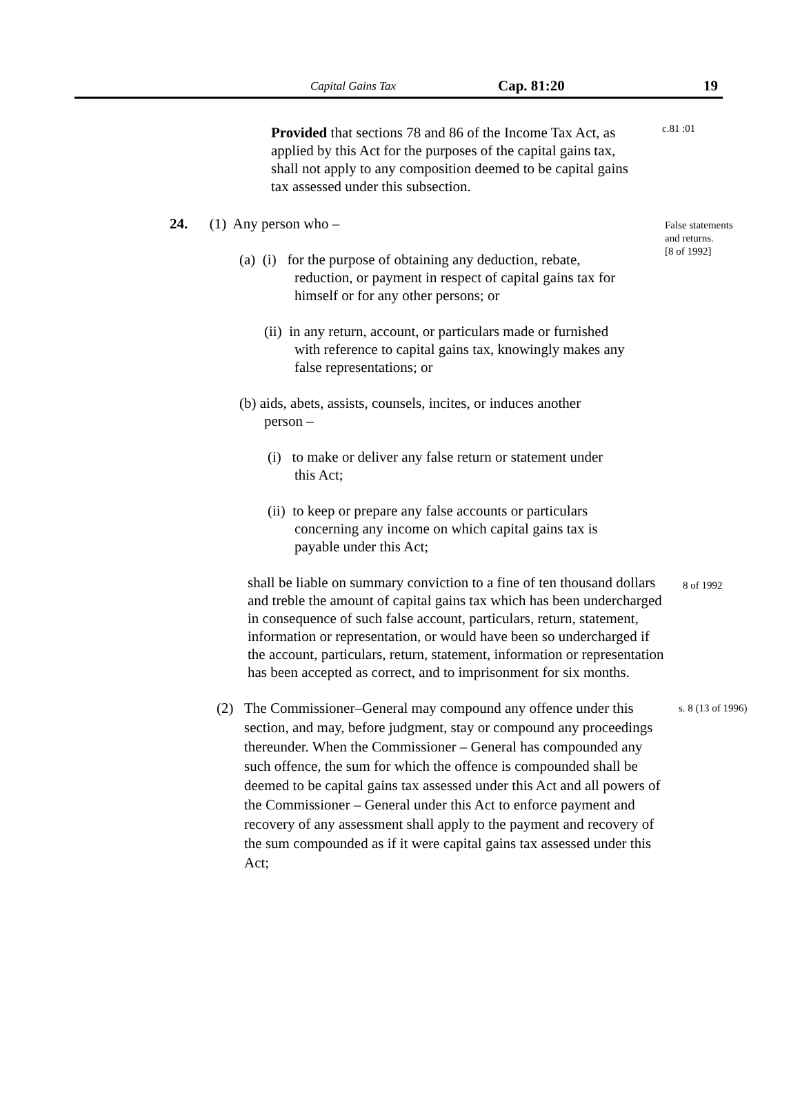Capital Gains Tax Cap. 81:20 19
Provided that sections 78 and 86 of the Income Tax Act, as applied by this Act for the purposes of the capital gains tax, shall not apply to any composition deemed to be capital gains tax assessed under this subsection.
c.81 :01
24. (1) Any person who –
False statements
and returns.
[8 of 1992]
(a) (i) for the purpose of obtaining any deduction, rebate,
reduction, or payment in respect of capital gains tax for himself or for any other persons; or
(ii) in any return, account, or particulars made or furnished
with reference to capital gains tax, knowingly makes any false representations; or
(b) aids, abets, assists, counsels, incites, or induces another
person –
(i) to make or deliver any false return or statement under
this Act;
(ii) to keep or prepare any false accounts or particulars
concerning any income on which capital gains tax is payable under this Act;
shall be liable on summary conviction to a fine of ten thousand dollars and treble the amount of capital gains tax which has been undercharged in consequence of such false account, particulars, return, statement, information or representation, or would have been so undercharged if the account, particulars, return, statement, information or representation has been accepted as correct, and to imprisonment for six months.
8 of 1992
(2)
The Commissioner–General may compound any offence under this section, and may, before judgment, stay or compound any proceedings thereunder. When the Commissioner – General has compounded any such offence, the sum for which the offence is compounded shall be deemed to be capital gains tax assessed under this Act and all powers of the Commissioner – General under this Act to enforce payment and recovery of any assessment shall apply to the payment and recovery of the sum compounded as if it were capital gains tax assessed under this Act;
s. 8 (13 of 1996)